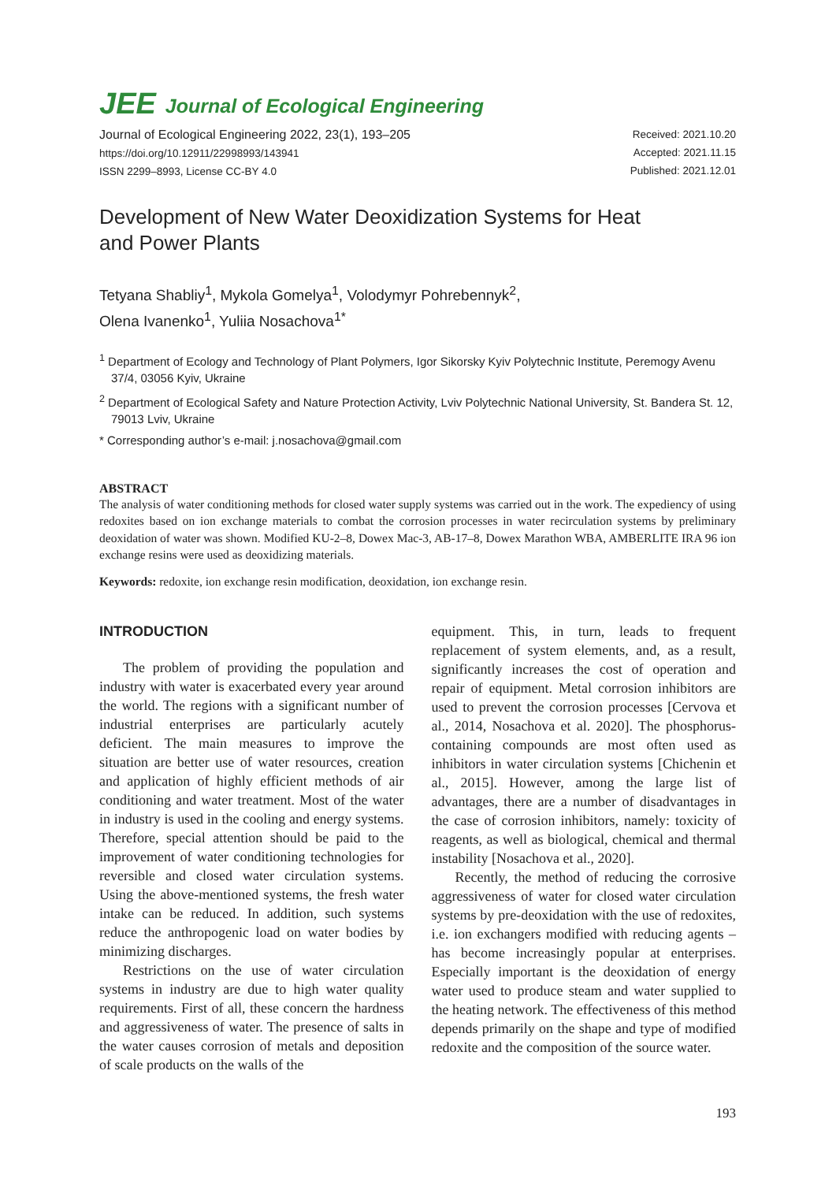JEE Journal of Ecological Engineering
Journal of Ecological Engineering 2022, 23(1), 193–205
https://doi.org/10.12911/22998993/143941
ISSN 2299–8993, License CC-BY 4.0
Received: 2021.10.20
Accepted: 2021.11.15
Published: 2021.12.01
Development of New Water Deoxidization Systems for Heat
and Power Plants
Tetyana Shabliy<sup>1</sup>, Mykola Gomelya<sup>1</sup>, Volodymyr Pohrebennyk<sup>2</sup>,
Olena Ivanenko<sup>1</sup>, Yuliia Nosachova<sup>1*</sup>
<sup>1</sup> Department of Ecology and Technology of Plant Polymers, Igor Sikorsky Kyiv Polytechnic Institute, Peremogy Avenu 37/4, 03056 Kyiv, Ukraine
<sup>2</sup> Department of Ecological Safety and Nature Protection Activity, Lviv Polytechnic National University, St. Bandera St. 12, 79013 Lviv, Ukraine
* Corresponding author’s e-mail: j.nosachova@gmail.com
ABSTRACT
The analysis of water conditioning methods for closed water supply systems was carried out in the work. The expediency of using redoxites based on ion exchange materials to combat the corrosion processes in water recirculation systems by preliminary deoxidation of water was shown. Modified KU-2–8, Dowex Mac-3, AB-17–8, Dowex Marathon WBA, AMBERLITE IRA 96 ion exchange resins were used as deoxidizing materials.
Keywords: redoxite, ion exchange resin modification, deoxidation, ion exchange resin.
INTRODUCTION
The problem of providing the population and industry with water is exacerbated every year around the world. The regions with a significant number of industrial enterprises are particularly acutely deficient. The main measures to improve the situation are better use of water resources, creation and application of highly efficient methods of air conditioning and water treatment. Most of the water in industry is used in the cooling and energy systems. Therefore, special attention should be paid to the improvement of water conditioning technologies for reversible and closed water circulation systems. Using the above-mentioned systems, the fresh water intake can be reduced. In addition, such systems reduce the anthropogenic load on water bodies by minimizing discharges.
Restrictions on the use of water circulation systems in industry are due to high water quality requirements. First of all, these concern the hardness and aggressiveness of water. The presence of salts in the water causes corrosion of metals and deposition of scale products on the walls of the
equipment. This, in turn, leads to frequent replacement of system elements, and, as a result, significantly increases the cost of operation and repair of equipment. Metal corrosion inhibitors are used to prevent the corrosion processes [Cervova et al., 2014, Nosachova et al. 2020]. The phosphorus-containing compounds are most often used as inhibitors in water circulation systems [Chichenin et al., 2015]. However, among the large list of advantages, there are a number of disadvantages in the case of corrosion inhibitors, namely: toxicity of reagents, as well as biological, chemical and thermal instability [Nosachova et al., 2020].
Recently, the method of reducing the corrosive aggressiveness of water for closed water circulation systems by pre-deoxidation with the use of redoxites, i.e. ion exchangers modified with reducing agents – has become increasingly popular at enterprises. Especially important is the deoxidation of energy water used to produce steam and water supplied to the heating network. The effectiveness of this method depends primarily on the shape and type of modified redoxite and the composition of the source water.
193